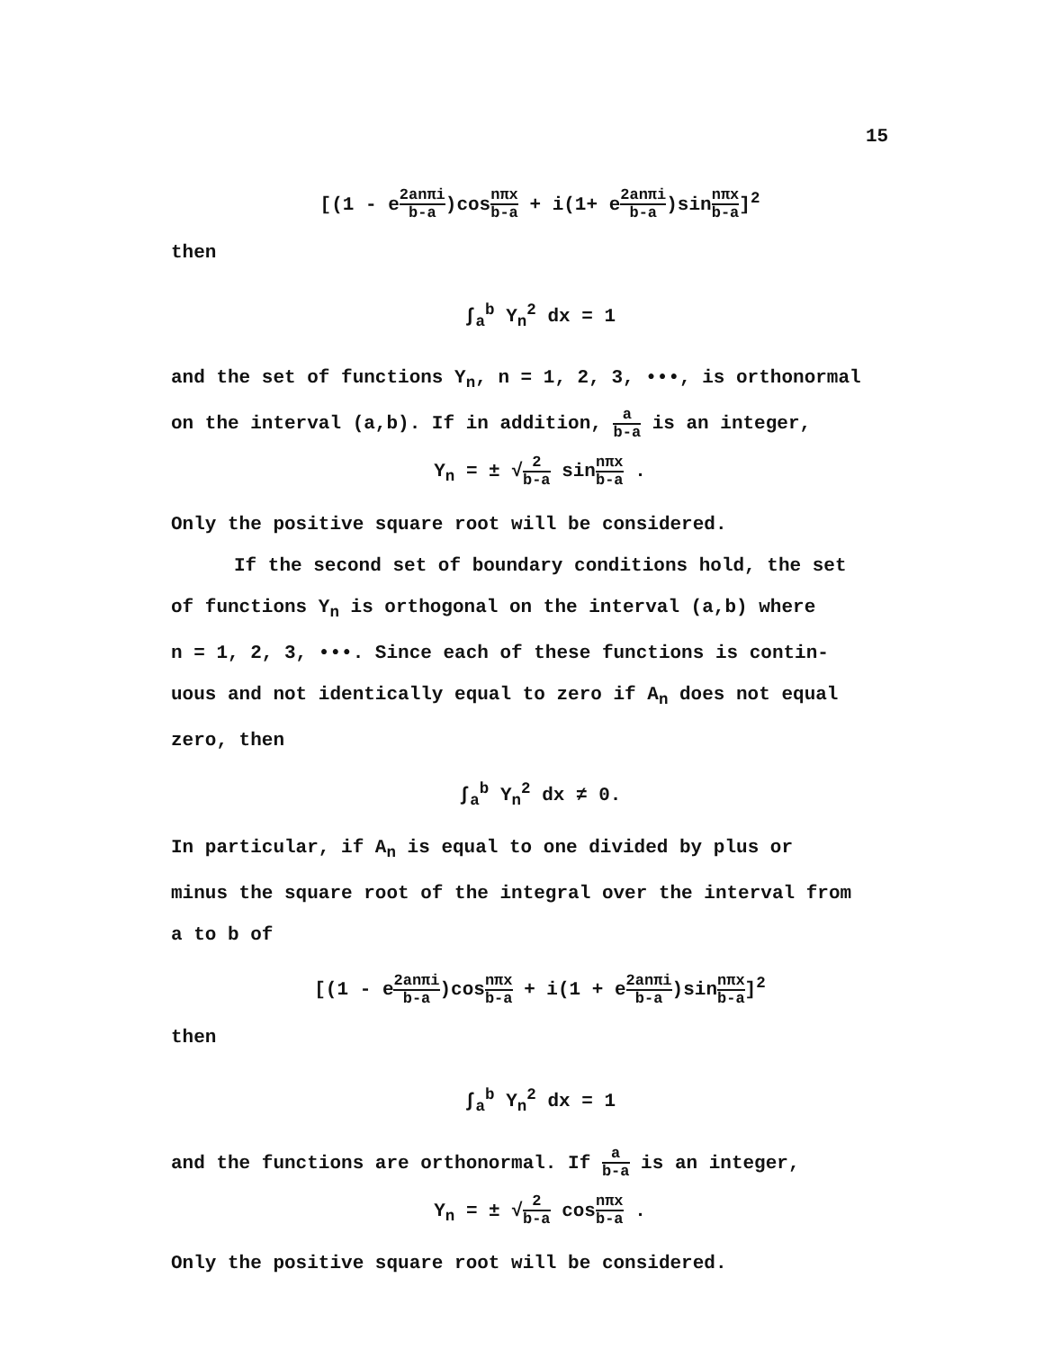15
[(1 - e2anπi b-a)cosnπx b-a + i(1+ e2anπi b-a)sinnπx b-a]<sup>2</sup>
then
∫<sub>a</sub><sup>b</sup> Y<sub>n</sub><sup>2</sup> dx = 1
and the set of functions Y<sub>n</sub>, n = 1, 2, 3, •••, is orthonormal
on the interval (a,b). If in addition, a b-a is an integer,
Y<sub>n</sub> = ± √2 b-a sinnπx b-a .
Only the positive square root will be considered.
If the second set of boundary conditions hold, the set
of functions Y<sub>n</sub> is orthogonal on the interval (a,b) where
n = 1, 2, 3, •••. Since each of these functions is contin-
uous and not identically equal to zero if A<sub>n</sub> does not equal
zero, then
∫<sub>a</sub><sup>b</sup> Y<sub>n</sub><sup>2</sup> dx ≠ 0.
In particular, if A<sub>n</sub> is equal to one divided by plus or
minus the square root of the integral over the interval from
a to b of
[(1 - e2anπi b-a)cosnπx b-a + i(1 + e2anπi b-a)sinnπx b-a]<sup>2</sup>
then
∫<sub>a</sub><sup>b</sup> Y<sub>n</sub><sup>2</sup> dx = 1
and the functions are orthonormal. If a b-a is an integer,
Y<sub>n</sub> = ± √2 b-a cosnπx b-a .
Only the positive square root will be considered.